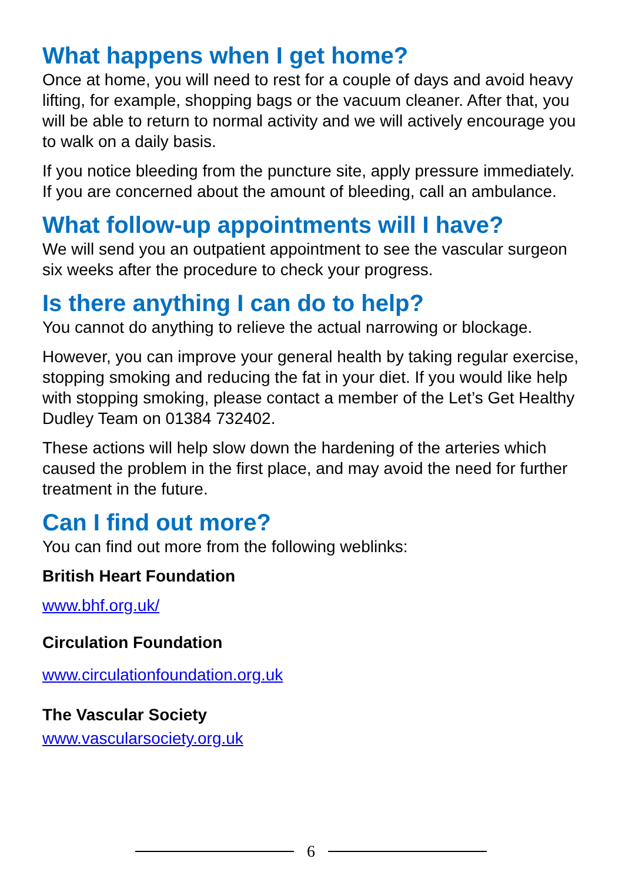What happens when I get home?
Once at home, you will need to rest for a couple of days and avoid heavy lifting, for example, shopping bags or the vacuum cleaner. After that, you will be able to return to normal activity and we will actively encourage you to walk on a daily basis.
If you notice bleeding from the puncture site, apply pressure immediately. If you are concerned about the amount of bleeding, call an ambulance.
What follow-up appointments will I have?
We will send you an outpatient appointment to see the vascular surgeon six weeks after the procedure to check your progress.
Is there anything I can do to help?
You cannot do anything to relieve the actual narrowing or blockage.
However, you can improve your general health by taking regular exercise, stopping smoking and reducing the fat in your diet. If you would like help with stopping smoking, please contact a member of the Let’s Get Healthy Dudley Team on 01384 732402.
These actions will help slow down the hardening of the arteries which caused the problem in the first place, and may avoid the need for further treatment in the future.
Can I find out more?
You can find out more from the following weblinks:
British Heart Foundation
www.bhf.org.uk/
Circulation Foundation
www.circulationfoundation.org.uk
The Vascular Society
www.vascularsociety.org.uk
6